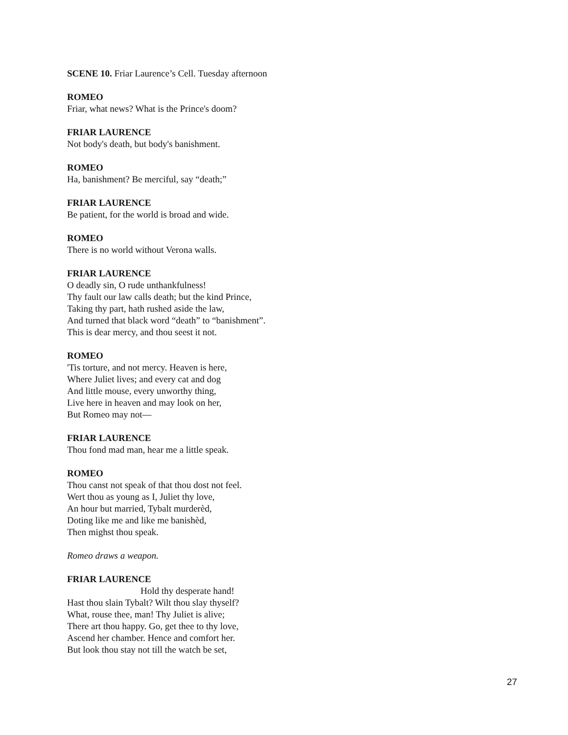SCENE 10. Friar Laurence’s Cell. Tuesday afternoon
ROMEO
Friar, what news? What is the Prince's doom?
FRIAR LAURENCE
Not body's death, but body's banishment.
ROMEO
Ha, banishment? Be merciful, say “death;”
FRIAR LAURENCE
Be patient, for the world is broad and wide.
ROMEO
There is no world without Verona walls.
FRIAR LAURENCE
O deadly sin, O rude unthankfulness!
Thy fault our law calls death; but the kind Prince,
Taking thy part, hath rushed aside the law,
And turned that black word “death” to “banishment”.
This is dear mercy, and thou seest it not.
ROMEO
'Tis torture, and not mercy. Heaven is here,
Where Juliet lives; and every cat and dog
And little mouse, every unworthy thing,
Live here in heaven and may look on her,
But Romeo may not—
FRIAR LAURENCE
Thou fond mad man, hear me a little speak.
ROMEO
Thou canst not speak of that thou dost not feel.
Wert thou as young as I, Juliet thy love,
An hour but married, Tybalt murderèd,
Doting like me and like me banishèd,
Then mighst thou speak.
Romeo draws a weapon.
FRIAR LAURENCE
Hold thy desperate hand!
Hast thou slain Tybalt? Wilt thou slay thyself?
What, rouse thee, man! Thy Juliet is alive;
There art thou happy. Go, get thee to thy love,
Ascend her chamber. Hence and comfort her.
But look thou stay not till the watch be set,
27